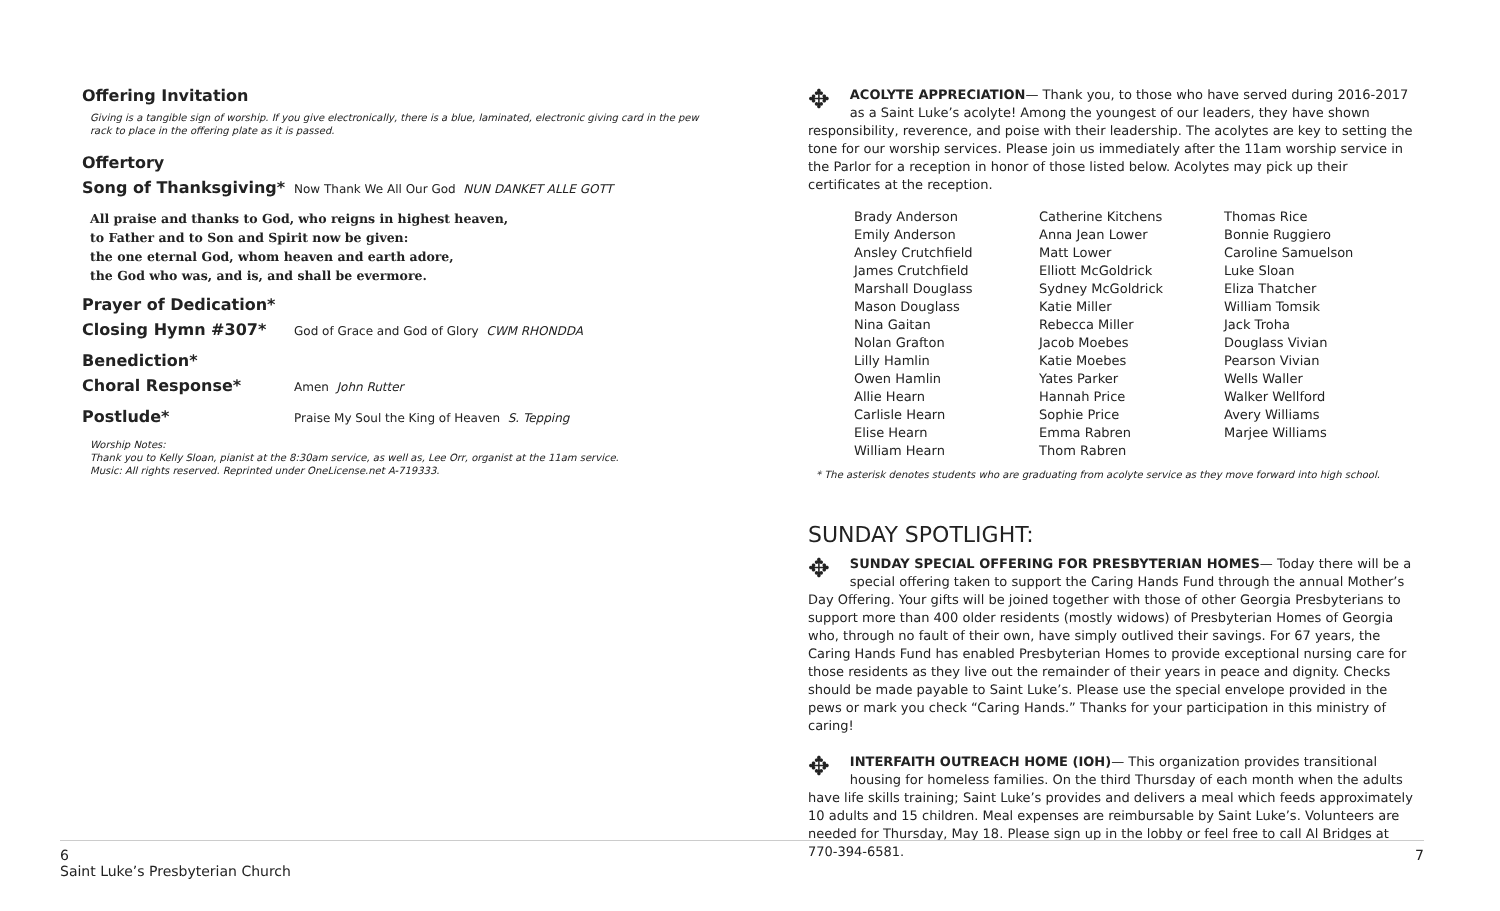Offering Invitation
Giving is a tangible sign of worship. If you give electronically, there is a blue, laminated, electronic giving card in the pew rack to place in the offering plate as it is passed.
Offertory
Song of Thanksgiving*
Now Thank We All Our God NUN DANKET ALLE GOTT
All praise and thanks to God, who reigns in highest heaven,
to Father and to Son and Spirit now be given:
the one eternal God, whom heaven and earth adore,
the God who was, and is, and shall be evermore.
Prayer of Dedication*
Closing Hymn #307*
God of Grace and God of Glory CWM RHONDDA
Benediction*
Choral Response*
Amen John Rutter
Postlude*
Praise My Soul the King of Heaven S. Tepping
Worship Notes:
Thank you to Kelly Sloan, pianist at the 8:30am service, as well as, Lee Orr, organist at the 11am service.
Music: All rights reserved. Reprinted under OneLicense.net A-719333.
✥ ACOLYTE APPRECIATION— Thank you, to those who have served during 2016-2017 as a Saint Luke’s acolyte! Among the youngest of our leaders, they have shown responsibility, reverence, and poise with their leadership. The acolytes are key to setting the tone for our worship services. Please join us immediately after the 11am worship service in the Parlor for a reception in honor of those listed below. Acolytes may pick up their certificates at the reception.
Brady Anderson
Emily Anderson
Ansley Crutchfield
James Crutchfield
Marshall Douglass
Mason Douglass
Nina Gaitan
Nolan Grafton
Lilly Hamlin
Owen Hamlin
Allie Hearn
Carlisle Hearn
Elise Hearn
William Hearn
Catherine Kitchens
Anna Jean Lower
Matt Lower
Elliott McGoldrick
Sydney McGoldrick
Katie Miller
Rebecca Miller
Jacob Moebes
Katie Moebes
Yates Parker
Hannah Price
Sophie Price
Emma Rabren
Thom Rabren
Thomas Rice
Bonnie Ruggiero
Caroline Samuelson
Luke Sloan
Eliza Thatcher
William Tomsik
Jack Troha
Douglass Vivian
Pearson Vivian
Wells Waller
Walker Wellford
Avery Williams
Marjee Williams
* The asterisk denotes students who are graduating from acolyte service as they move forward into high school.
SUNDAY SPOTLIGHT:
✥ SUNDAY SPECIAL OFFERING FOR PRESBYTERIAN HOMES— Today there will be a special offering taken to support the Caring Hands Fund through the annual Mother’s Day Offering. Your gifts will be joined together with those of other Georgia Presbyterians to support more than 400 older residents (mostly widows) of Presbyterian Homes of Georgia who, through no fault of their own, have simply outlived their savings. For 67 years, the Caring Hands Fund has enabled Presbyterian Homes to provide exceptional nursing care for those residents as they live out the remainder of their years in peace and dignity. Checks should be made payable to Saint Luke’s. Please use the special envelope provided in the pews or mark you check “Caring Hands.” Thanks for your participation in this ministry of caring!
✥ INTERFAITH OUTREACH HOME (IOH)— This organization provides transitional housing for homeless families. On the third Thursday of each month when the adults have life skills training; Saint Luke’s provides and delivers a meal which feeds approximately 10 adults and 15 children. Meal expenses are reimbursable by Saint Luke’s. Volunteers are needed for Thursday, May 18. Please sign up in the lobby or feel free to call Al Bridges at 770-394-6581.
6
Saint Luke’s Presbyterian Church
7